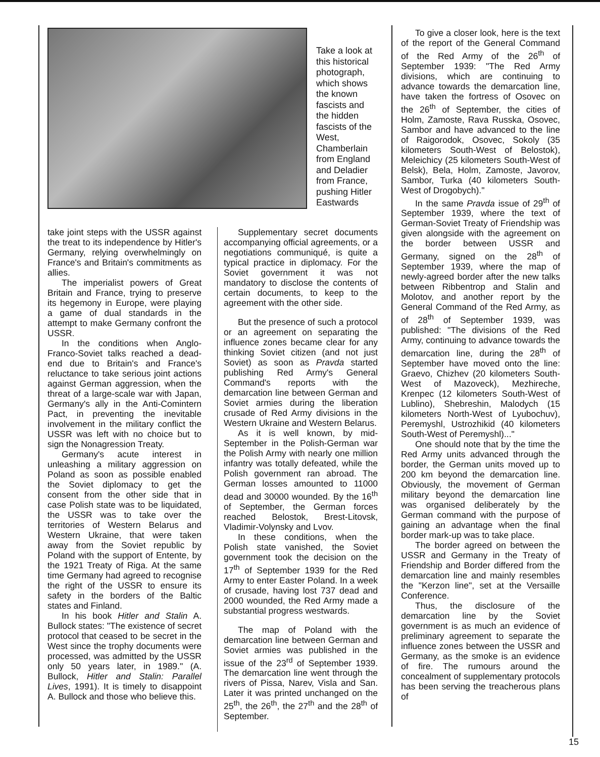Take a look at this historical photograph, which shows the known fascists and the hidden fascists of the West, Chamberlain from England and Deladier from France, pushing Hitler Eastwards
take joint steps with the USSR against the treat to its independence by Hitler's Germany, relying overwhelmingly on France's and Britain's commitments as allies.
The imperialist powers of Great Britain and France, trying to preserve its hegemony in Europe, were playing a game of dual standards in the attempt to make Germany confront the USSR.
In the conditions when Anglo-Franco-Soviet talks reached a dead-end due to Britain's and France's reluctance to take serious joint actions against German aggression, when the threat of a large-scale war with Japan, Germany's ally in the Anti-Comintern Pact, in preventing the inevitable involvement in the military conflict the USSR was left with no choice but to sign the Nonagression Treaty.
Germany's acute interest in unleashing a military aggression on Poland as soon as possible enabled the Soviet diplomacy to get the consent from the other side that in case Polish state was to be liquidated, the USSR was to take over the territories of Western Belarus and Western Ukraine, that were taken away from the Soviet republic by Poland with the support of Entente, by the 1921 Treaty of Riga. At the same time Germany had agreed to recognise the right of the USSR to ensure its safety in the borders of the Baltic states and Finland.
In his book Hitler and Stalin A. Bullock states: "The existence of secret protocol that ceased to be secret in the West since the trophy documents were processed, was admitted by the USSR only 50 years later, in 1989." (A. Bullock, Hitler and Stalin: Parallel Lives, 1991). It is timely to disappoint A. Bullock and those who believe this.
Supplementary secret documents accompanying official agreements, or a negotiations communiqué, is quite a typical practice in diplomacy. For the Soviet government it was not mandatory to disclose the contents of certain documents, to keep to the agreement with the other side.
But the presence of such a protocol or an agreement on separating the influence zones became clear for any thinking Soviet citizen (and not just Soviet) as soon as Pravda started publishing Red Army's General Command's reports with the demarcation line between German and Soviet armies during the liberation crusade of Red Army divisions in the Western Ukraine and Western Belarus.
As it is well known, by mid-September in the Polish-German war the Polish Army with nearly one million infantry was totally defeated, while the Polish government ran abroad. The German losses amounted to 11000 dead and 30000 wounded. By the 16<sup>th</sup> of September, the German forces reached Belostok, Brest-Litovsk, Vladimir-Volynsky and Lvov.
In these conditions, when the Polish state vanished, the Soviet government took the decision on the 17<sup>th</sup> of September 1939 for the Red Army to enter Easter Poland. In a week of crusade, having lost 737 dead and 2000 wounded, the Red Army made a substantial progress westwards.
The map of Poland with the demarcation line between German and Soviet armies was published in the issue of the 23<sup>rd</sup> of September 1939. The demarcation line went through the rivers of Pissa, Narev, Visla and San. Later it was printed unchanged on the 25<sup>th</sup>, the 26<sup>th</sup>, the 27<sup>th</sup> and the 28<sup>th</sup> of September.
To give a closer look, here is the text of the report of the General Command of the Red Army of the 26<sup>th</sup> of September 1939: "The Red Army divisions, which are continuing to advance towards the demarcation line, have taken the fortress of Osovec on the 26<sup>th</sup> of September, the cities of Holm, Zamoste, Rava Russka, Osovec, Sambor and have advanced to the line of Raigorodok, Osovec, Sokoly (35 kilometers South-West of Belostok), Meleichicy (25 kilometers South-West of Belsk), Bela, Holm, Zamoste, Javorov, Sambor, Turka (40 kilometers South-West of Drogobych)."
In the same Pravda issue of 29<sup>th</sup> of September 1939, where the text of German-Soviet Treaty of Friendship was given alongside with the agreement on the border between USSR and Germany, signed on the 28<sup>th</sup> of September 1939, where the map of newly-agreed border after the new talks between Ribbentrop and Stalin and Molotov, and another report by the General Command of the Red Army, as of 28<sup>th</sup> of September 1939, was published: "The divisions of the Red Army, continuing to advance towards the demarcation line, during the 28<sup>th</sup> of September have moved onto the line: Graevo, Chizhev (20 kilometers South-West of Mazoveck), Mezhireche, Krenpec (12 kilometers South-West of Lublino), Shebreshin, Malodych (15 kilometers North-West of Lyubochuv), Peremyshl, Ustrozhikid (40 kilometers South-West of Peremyshl)..."
One should note that by the time the Red Army units advanced through the border, the German units moved up to 200 km beyond the demarcation line. Obviously, the movement of German military beyond the demarcation line was organised deliberately by the German command with the purpose of gaining an advantage when the final border mark-up was to take place.
The border agreed on between the USSR and Germany in the Treaty of Friendship and Border differed from the demarcation line and mainly resembles the "Kerzon line", set at the Versaille Conference.
Thus, the disclosure of the demarcation line by the Soviet government is as much an evidence of preliminary agreement to separate the influence zones between the USSR and Germany, as the smoke is an evidence of fire. The rumours around the concealment of supplementary protocols has been serving the treacherous plans of
15